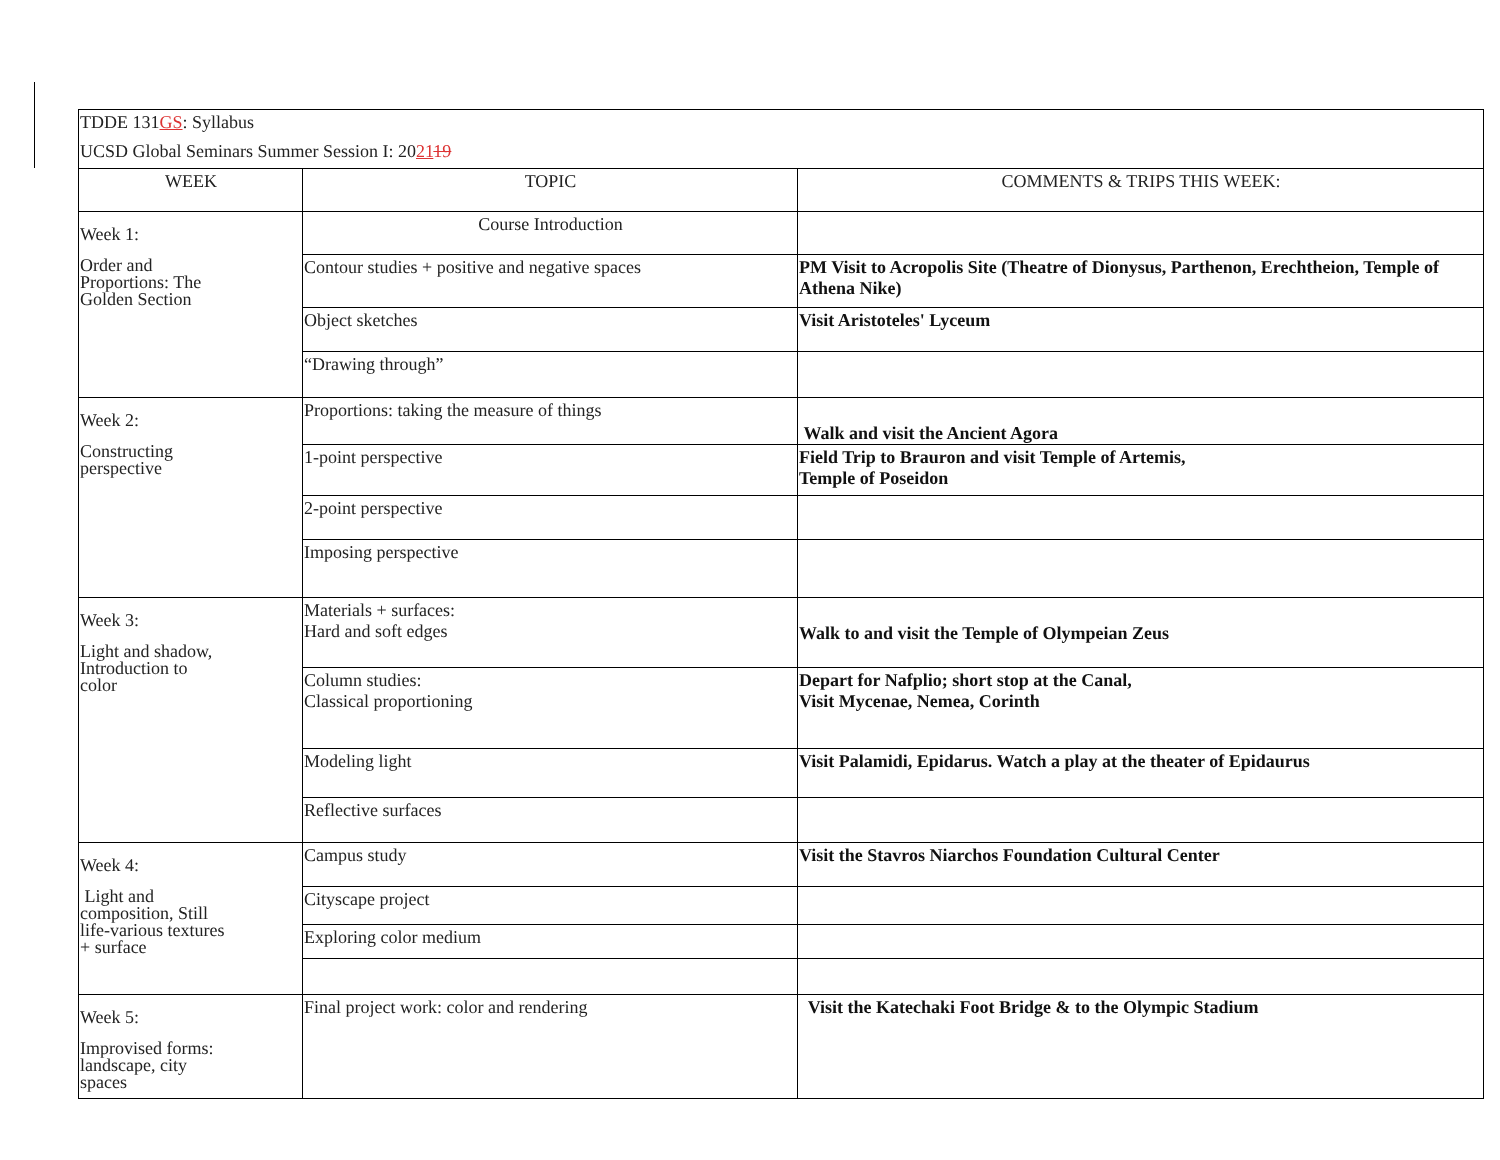| TDDE 131 GS : Syllabus UCSD Global Seminars Summer Session I: 20 21 19 | | |
| WEEK | TOPIC | COMMENTS & TRIPS THIS WEEK: |
| Week 1: Order and Proportions: The Golden Section | Course Introduction | |
| | Contour studies + positive and negative spaces | PM Visit to Acropolis Site (Theatre of Dionysus, Parthenon, Erechtheion, Temple of Athena Nike) |
| | Object sketches | Visit Aristoteles' Lyceum |
| | “Drawing through” | |
| Week 2: Constructing perspective | Proportions: taking the measure of things | Walk and visit the Ancient Agora |
| | 1-point perspective | Field Trip to Brauron and visit Temple of Artemis, Temple of Poseidon |
| | 2-point perspective | |
| | Imposing perspective | |
| Week 3: Light and shadow, Introduction to color | Materials + surfaces: Hard and soft edges | Walk to and visit the Temple of Olympeian Zeus |
| | Column studies: Classical proportioning | Depart for Nafplio; short stop at the Canal, Visit Mycenae, Nemea, Corinth |
| | Modeling light | Visit Palamidi, Epidarus. Watch a play at the theater of Epidaurus |
| | Reflective surfaces | |
| Week 4: Light and composition, Still life-various textures + surface | Campus study | Visit the Stavros Niarchos Foundation Cultural Center |
| | Cityscape project | |
| | Exploring color medium | |
| Week 5: Improvised forms: landscape, city spaces | Final project work: color and rendering | Visit the Katechaki Foot Bridge & to the Olympic Stadium |